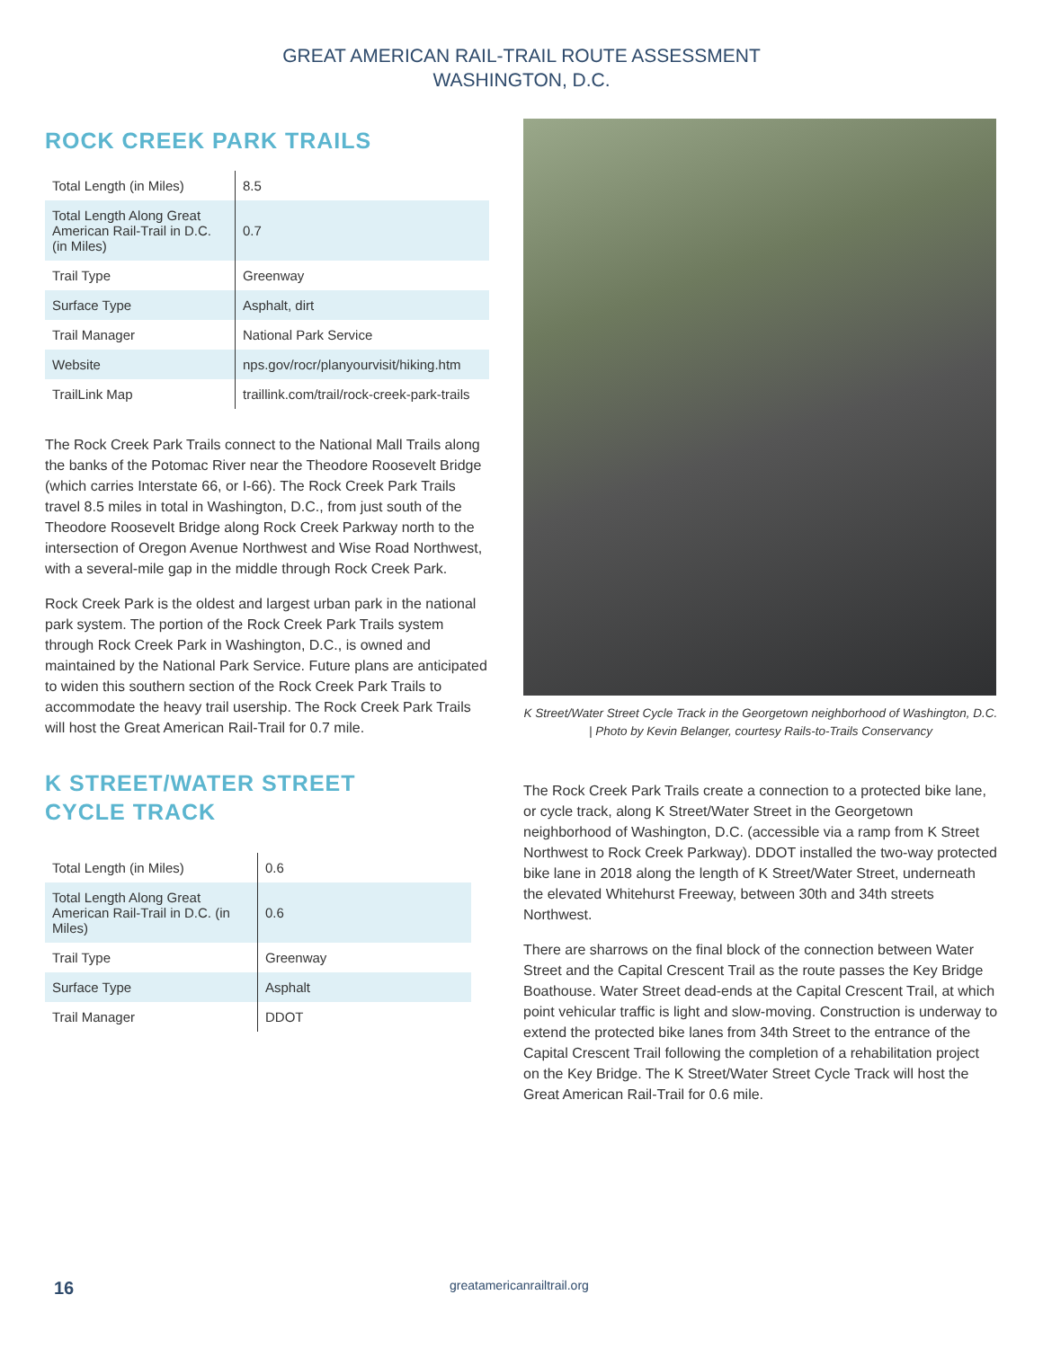GREAT AMERICAN RAIL-TRAIL ROUTE ASSESSMENT
WASHINGTON, D.C.
ROCK CREEK PARK TRAILS
| Total Length (in Miles) | 8.5 |
| Total Length Along Great American Rail-Trail in D.C. (in Miles) | 0.7 |
| Trail Type | Greenway |
| Surface Type | Asphalt, dirt |
| Trail Manager | National Park Service |
| Website | nps.gov/rocr/planyourvisit/hiking.htm |
| TrailLink Map | traillink.com/trail/rock-creek-park-trails |
The Rock Creek Park Trails connect to the National Mall Trails along the banks of the Potomac River near the Theodore Roosevelt Bridge (which carries Interstate 66, or I-66). The Rock Creek Park Trails travel 8.5 miles in total in Washington, D.C., from just south of the Theodore Roosevelt Bridge along Rock Creek Parkway north to the intersection of Oregon Avenue Northwest and Wise Road Northwest, with a several-mile gap in the middle through Rock Creek Park.
Rock Creek Park is the oldest and largest urban park in the national park system. The portion of the Rock Creek Park Trails system through Rock Creek Park in Washington, D.C., is owned and maintained by the National Park Service. Future plans are anticipated to widen this southern section of the Rock Creek Park Trails to accommodate the heavy trail usership. The Rock Creek Park Trails will host the Great American Rail-Trail for 0.7 mile.
K STREET/WATER STREET
CYCLE TRACK
| Total Length (in Miles) | 0.6 |
| Total Length Along Great American Rail-Trail in D.C. (in Miles) | 0.6 |
| Trail Type | Greenway |
| Surface Type | Asphalt |
| Trail Manager | DDOT |
K Street/Water Street Cycle Track in the Georgetown neighborhood of Washington, D.C. | Photo by Kevin Belanger, courtesy Rails-to-Trails Conservancy
The Rock Creek Park Trails create a connection to a protected bike lane, or cycle track, along K Street/Water Street in the Georgetown neighborhood of Washington, D.C. (accessible via a ramp from K Street Northwest to Rock Creek Parkway). DDOT installed the two-way protected bike lane in 2018 along the length of K Street/Water Street, underneath the elevated Whitehurst Freeway, between 30th and 34th streets Northwest.
There are sharrows on the final block of the connection between Water Street and the Capital Crescent Trail as the route passes the Key Bridge Boathouse. Water Street dead-ends at the Capital Crescent Trail, at which point vehicular traffic is light and slow-moving. Construction is underway to extend the protected bike lanes from 34th Street to the entrance of the Capital Crescent Trail following the completion of a rehabilitation project on the Key Bridge. The K Street/Water Street Cycle Track will host the Great American Rail-Trail for 0.6 mile.
16
greatamericanrailtrail.org